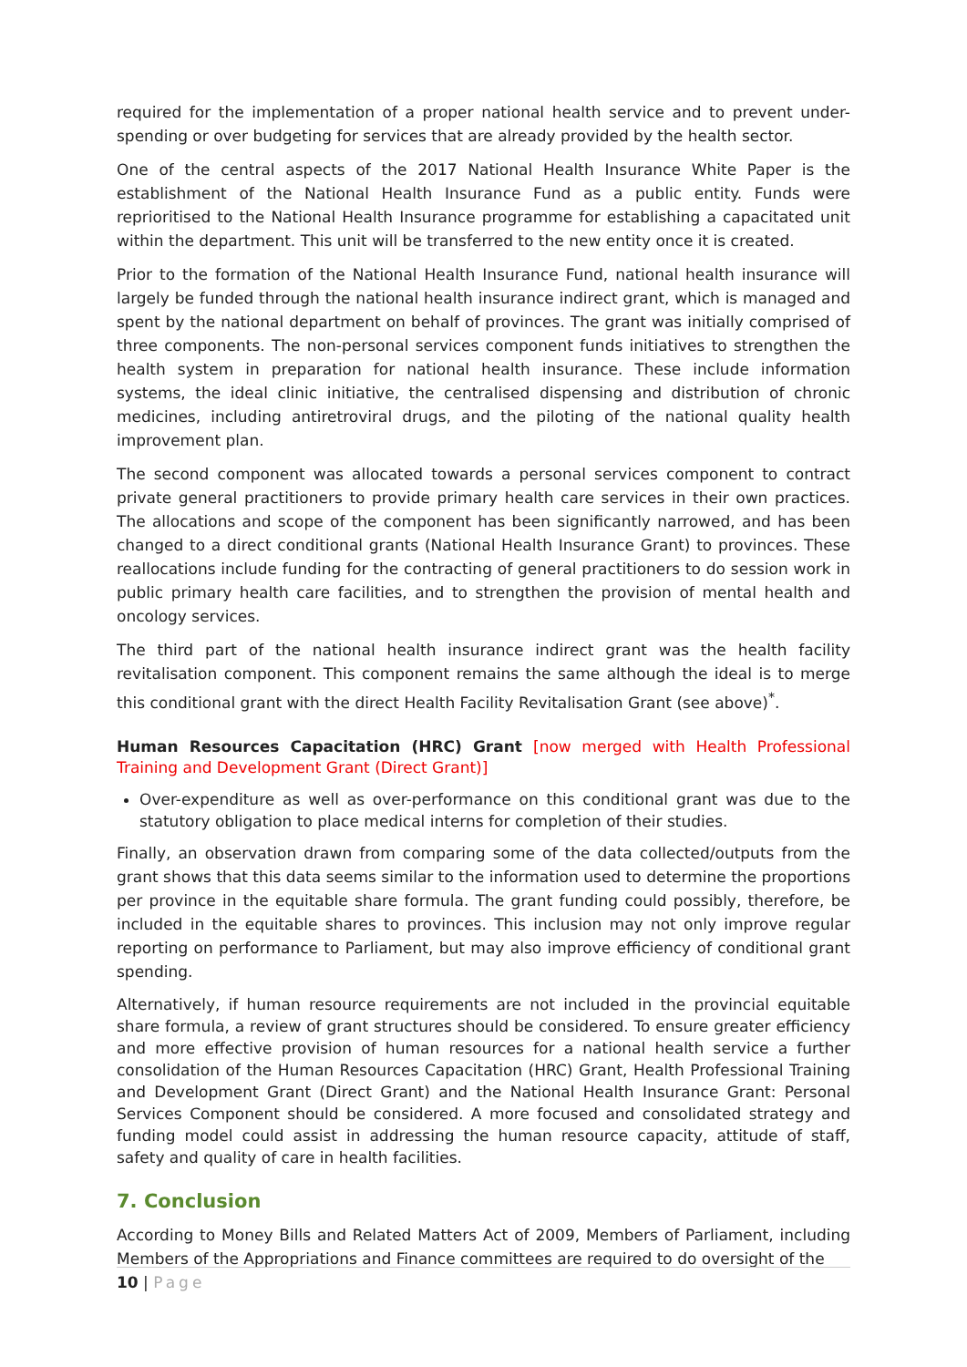required for the implementation of a proper national health service and to prevent under-spending or over budgeting for services that are already provided by the health sector.
One of the central aspects of the 2017 National Health Insurance White Paper is the establishment of the National Health Insurance Fund as a public entity. Funds were reprioritised to the National Health Insurance programme for establishing a capacitated unit within the department. This unit will be transferred to the new entity once it is created.
Prior to the formation of the National Health Insurance Fund, national health insurance will largely be funded through the national health insurance indirect grant, which is managed and spent by the national department on behalf of provinces. The grant was initially comprised of three components. The non-personal services component funds initiatives to strengthen the health system in preparation for national health insurance. These include information systems, the ideal clinic initiative, the centralised dispensing and distribution of chronic medicines, including antiretroviral drugs, and the piloting of the national quality health improvement plan.
The second component was allocated towards a personal services component to contract private general practitioners to provide primary health care services in their own practices. The allocations and scope of the component has been significantly narrowed, and has been changed to a direct conditional grants (National Health Insurance Grant) to provinces. These reallocations include funding for the contracting of general practitioners to do session work in public primary health care facilities, and to strengthen the provision of mental health and oncology services.
The third part of the national health insurance indirect grant was the health facility revitalisation component. This component remains the same although the ideal is to merge this conditional grant with the direct Health Facility Revitalisation Grant (see above)<sup>*</sup>.
Human Resources Capacitation (HRC) Grant [now merged with Health Professional Training and Development Grant (Direct Grant)]
Over-expenditure as well as over-performance on this conditional grant was due to the statutory obligation to place medical interns for completion of their studies.
Finally, an observation drawn from comparing some of the data collected/outputs from the grant shows that this data seems similar to the information used to determine the proportions per province in the equitable share formula. The grant funding could possibly, therefore, be included in the equitable shares to provinces. This inclusion may not only improve regular reporting on performance to Parliament, but may also improve efficiency of conditional grant spending.
Alternatively, if human resource requirements are not included in the provincial equitable share formula, a review of grant structures should be considered. To ensure greater efficiency and more effective provision of human resources for a national health service a further consolidation of the Human Resources Capacitation (HRC) Grant, Health Professional Training and Development Grant (Direct Grant) and the National Health Insurance Grant: Personal Services Component should be considered. A more focused and consolidated strategy and funding model could assist in addressing the human resource capacity, attitude of staff, safety and quality of care in health facilities.
7. Conclusion
According to Money Bills and Related Matters Act of 2009, Members of Parliament, including Members of the Appropriations and Finance committees are required to do oversight of the
10 | Page